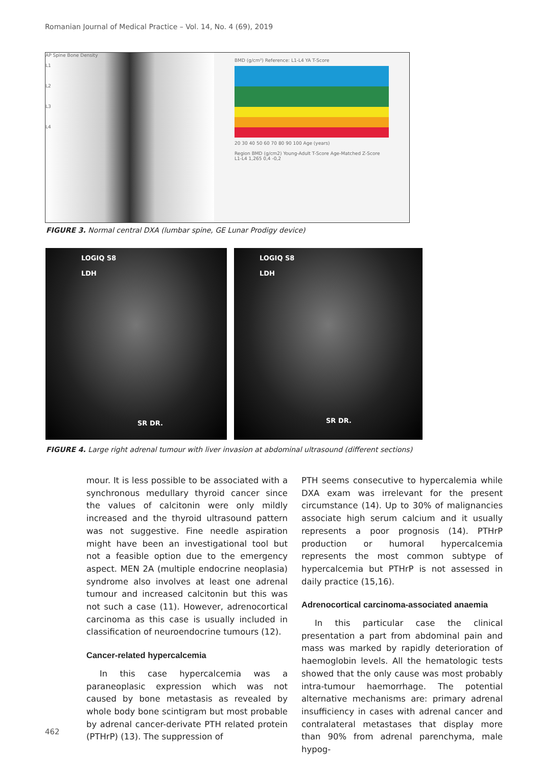Romanian Journal of Medical Practice – Vol. 14, No. 4 (69), 2019
AP Spine Bone Density
L1
L2
L3
L4
BMD (g/cm²) Reference: L1-L4 YA T-Score
20 30 40 50 60 70 80 90 100 Age (years)
Region BMD (g/cm2) Young-Adult T-Score Age-Matched Z-Score
L1-L4 1,265 0,4 -0,2
FIGURE 3. Normal central DXA (lumbar spine, GE Lunar Prodigy device)
LOGIQ S8
LDH
SR DR.
LOGIQ S8
LDH
SR DR.
FIGURE 4. Large right adrenal tumour with liver invasion at abdominal ultrasound (different sections)
mour. It is less possible to be associated with a synchronous medullary thyroid cancer since the values of calcitonin were only mildly increased and the thyroid ultrasound pattern was not suggestive. Fine needle aspiration might have been an investigational tool but not a feasible option due to the emergency aspect. MEN 2A (multiple endocrine neoplasia) syndrome also involves at least one adrenal tumour and increased calcitonin but this was not such a case (11). However, adrenocortical carcinoma as this case is usually included in classification of neuroendocrine tumours (12).
Cancer-related hypercalcemia
In this case hypercalcemia was a paraneoplasic expression which was not caused by bone metastasis as revealed by whole body bone scintigram but most probable by adrenal cancer-derivate PTH related protein (PTHrP) (13). The suppression of
PTH seems consecutive to hypercalemia while DXA exam was irrelevant for the present circumstance (14). Up to 30% of malignancies associate high serum calcium and it usually represents a poor prognosis (14). PTHrP production or humoral hypercalcemia represents the most common subtype of hypercalcemia but PTHrP is not assessed in daily practice (15,16).
Adrenocortical carcinoma-associated anaemia
In this particular case the clinical presentation a part from abdominal pain and mass was marked by rapidly deterioration of haemoglobin levels. All the hematologic tests showed that the only cause was most probably intra-tumour haemorrhage. The potential alternative mechanisms are: primary adrenal insufficiency in cases with adrenal cancer and contralateral metastases that display more than 90% from adrenal parenchyma, male hypog-
462